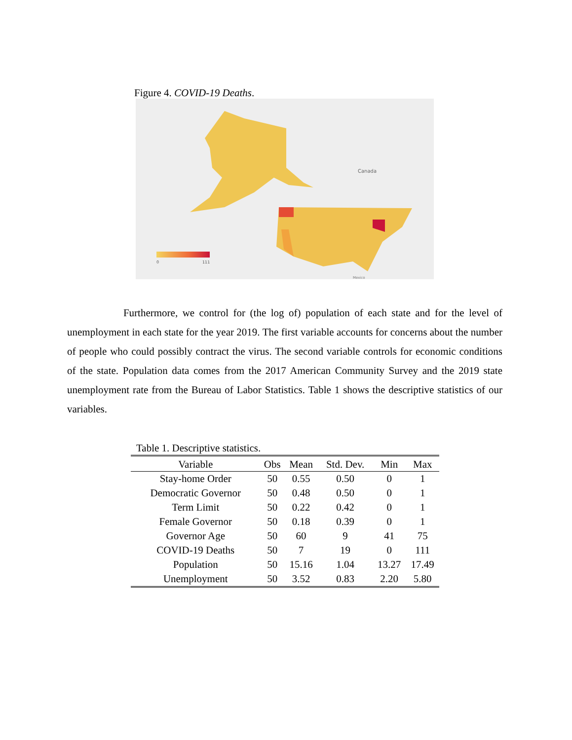Figure 4. COVID-19 Deaths.
Canada
Mexico
0
111
Furthermore, we control for (the log of) population of each state and for the level of unemployment in each state for the year 2019. The first variable accounts for concerns about the number of people who could possibly contract the virus. The second variable controls for economic conditions of the state. Population data comes from the 2017 American Community Survey and the 2019 state unemployment rate from the Bureau of Labor Statistics. Table 1 shows the descriptive statistics of our variables.
Table 1. Descriptive statistics.
| Variable | Obs | Mean | Std. Dev. | Min | Max |
| --- | --- | --- | --- | --- | --- |
| Stay-home Order | 50 | 0.55 | 0.50 | 0 | 1 |
| Democratic Governor | 50 | 0.48 | 0.50 | 0 | 1 |
| Term Limit | 50 | 0.22 | 0.42 | 0 | 1 |
| Female Governor | 50 | 0.18 | 0.39 | 0 | 1 |
| Governor Age | 50 | 60 | 9 | 41 | 75 |
| COVID-19 Deaths | 50 | 7 | 19 | 0 | 111 |
| Population | 50 | 15.16 | 1.04 | 13.27 | 17.49 |
| Unemployment | 50 | 3.52 | 0.83 | 2.20 | 5.80 |